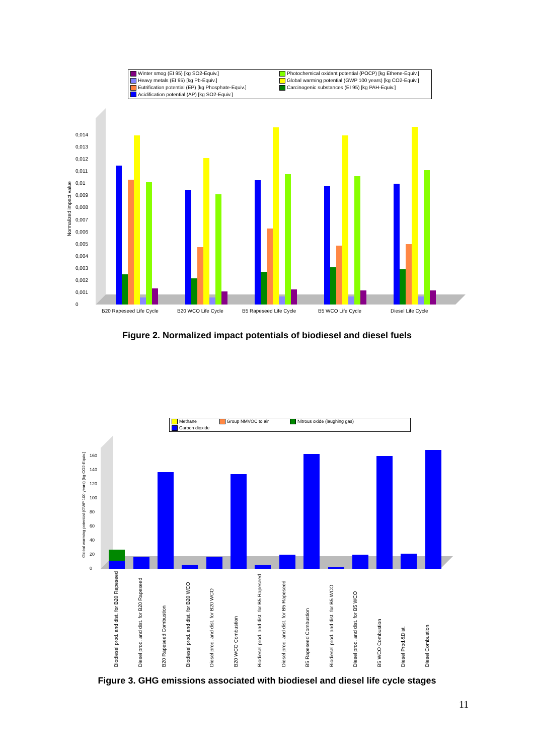Winter smog (EI 95) [kg SO2-Equiv.] Photochemical oxidant potential (POCP) [kg Ethene-Equiv.] Heavy metals (EI 95) [kg Pb-Equiv.] Global warming potential (GWP 100 years) [kg CO2-Equiv.] Eutrification potential (EP) [kg Phosphate-Equiv.] Carcinogenic substances (EI 95) [kg PAH-Equiv.] Acidification potential (AP) [kg SO2-Equiv.]
0
0,001
0,002
0,003
0,004
0,005
0,006
0,007
0,008
0,009
0,01
0,011
0,012
0,013
0,014
Normalized impact value
B20 Rapeseed Life Cycle B20 WCO Life Cycle B5 Rapeseed Life Cycle B5 WCO Life Cycle Diesel Life Cycle
Figure 2. Normalized impact potentials of biodiesel and diesel fuels
Methane Group NMVOC to air Nitrous oxide (laughing gas) Carbon dioxide
0
20
40
60
80
100
120
140
160
Global warming potential (GWP 100 years) [kg CO2-Equiv.]
Biodiesel prod. and dist. for B20 Rapeseed Diesel prod. and dist. for B20 Rapeseed B20 Rapeseed Combustion Biodiesel prod. and dist. for B20 WCO Diesel prod. and dist. for B20 WCO B20 WCO Combustion Biodiesel prod. and dist. for B5 Rapeseed Diesel prod. and dist. for B5 Rapeseed B5 Rapeseed Combustion Biodiesel prod. and dist. for B5 WCO Diesel prod. and dist. for B5 WCO B5 WCO Combustion Diesel Prod.&Dist. Diesel Combustion
Figure 3. GHG emissions associated with biodiesel and diesel life cycle stages
11